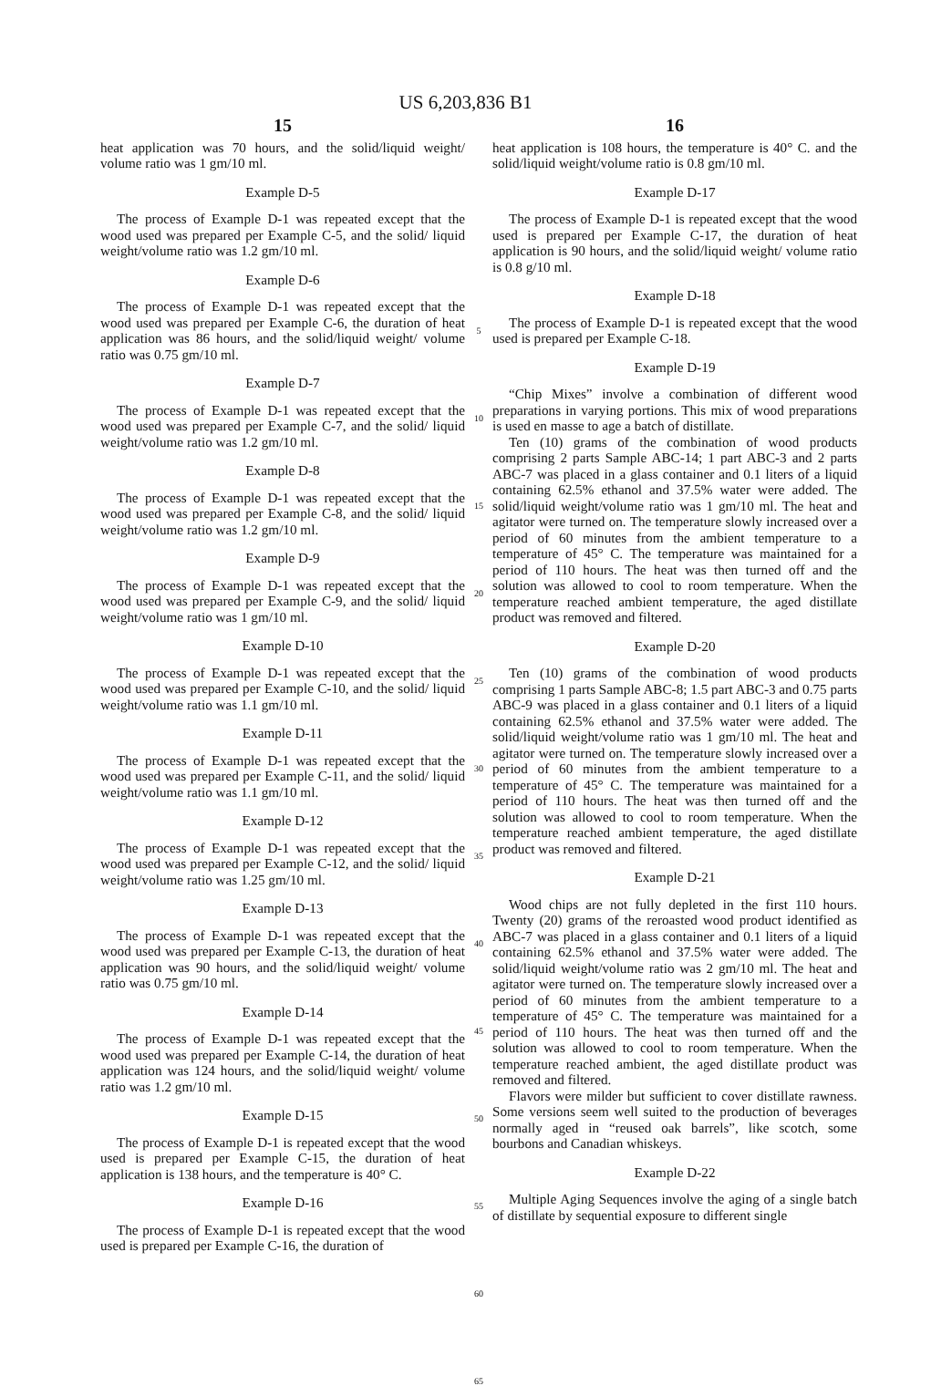US 6,203,836 B1
15
heat application was 70 hours, and the solid/liquid weight/ volume ratio was 1 gm/10 ml.
Example D-5
The process of Example D-1 was repeated except that the wood used was prepared per Example C-5, and the solid/ liquid weight/volume ratio was 1.2 gm/10 ml.
Example D-6
The process of Example D-1 was repeated except that the wood used was prepared per Example C-6, the duration of heat application was 86 hours, and the solid/liquid weight/ volume ratio was 0.75 gm/10 ml.
Example D-7
The process of Example D-1 was repeated except that the wood used was prepared per Example C-7, and the solid/ liquid weight/volume ratio was 1.2 gm/10 ml.
Example D-8
The process of Example D-1 was repeated except that the wood used was prepared per Example C-8, and the solid/ liquid weight/volume ratio was 1.2 gm/10 ml.
Example D-9
The process of Example D-1 was repeated except that the wood used was prepared per Example C-9, and the solid/ liquid weight/volume ratio was 1 gm/10 ml.
Example D-10
The process of Example D-1 was repeated except that the wood used was prepared per Example C-10, and the solid/ liquid weight/volume ratio was 1.1 gm/10 ml.
Example D-11
The process of Example D-1 was repeated except that the wood used was prepared per Example C-11, and the solid/ liquid weight/volume ratio was 1.1 gm/10 ml.
Example D-12
The process of Example D-1 was repeated except that the wood used was prepared per Example C-12, and the solid/ liquid weight/volume ratio was 1.25 gm/10 ml.
Example D-13
The process of Example D-1 was repeated except that the wood used was prepared per Example C-13, the duration of heat application was 90 hours, and the solid/liquid weight/ volume ratio was 0.75 gm/10 ml.
Example D-14
The process of Example D-1 was repeated except that the wood used was prepared per Example C-14, the duration of heat application was 124 hours, and the solid/liquid weight/ volume ratio was 1.2 gm/10 ml.
Example D-15
The process of Example D-1 is repeated except that the wood used is prepared per Example C-15, the duration of heat application is 138 hours, and the temperature is 40° C.
Example D-16
The process of Example D-1 is repeated except that the wood used is prepared per Example C-16, the duration of
5
10
15
20
25
30
35
40
45
50
55
60
65
16
heat application is 108 hours, the temperature is 40° C. and the solid/liquid weight/volume ratio is 0.8 gm/10 ml.
Example D-17
The process of Example D-1 is repeated except that the wood used is prepared per Example C-17, the duration of heat application is 90 hours, and the solid/liquid weight/ volume ratio is 0.8 g/10 ml.
Example D-18
The process of Example D-1 is repeated except that the wood used is prepared per Example C-18.
Example D-19
“Chip Mixes” involve a combination of different wood preparations in varying portions. This mix of wood preparations is used en masse to age a batch of distillate.
Ten (10) grams of the combination of wood products comprising 2 parts Sample ABC-14; 1 part ABC-3 and 2 parts ABC-7 was placed in a glass container and 0.1 liters of a liquid containing 62.5% ethanol and 37.5% water were added. The solid/liquid weight/volume ratio was 1 gm/10 ml. The heat and agitator were turned on. The temperature slowly increased over a period of 60 minutes from the ambient temperature to a temperature of 45° C. The temperature was maintained for a period of 110 hours. The heat was then turned off and the solution was allowed to cool to room temperature. When the temperature reached ambient temperature, the aged distillate product was removed and filtered.
Example D-20
Ten (10) grams of the combination of wood products comprising 1 parts Sample ABC-8; 1.5 part ABC-3 and 0.75 parts ABC-9 was placed in a glass container and 0.1 liters of a liquid containing 62.5% ethanol and 37.5% water were added. The solid/liquid weight/volume ratio was 1 gm/10 ml. The heat and agitator were turned on. The temperature slowly increased over a period of 60 minutes from the ambient temperature to a temperature of 45° C. The temperature was maintained for a period of 110 hours. The heat was then turned off and the solution was allowed to cool to room temperature. When the temperature reached ambient temperature, the aged distillate product was removed and filtered.
Example D-21
Wood chips are not fully depleted in the first 110 hours. Twenty (20) grams of the reroasted wood product identified as ABC-7 was placed in a glass container and 0.1 liters of a liquid containing 62.5% ethanol and 37.5% water were added. The solid/liquid weight/volume ratio was 2 gm/10 ml. The heat and agitator were turned on. The temperature slowly increased over a period of 60 minutes from the ambient temperature to a temperature of 45° C. The temperature was maintained for a period of 110 hours. The heat was then turned off and the solution was allowed to cool to room temperature. When the temperature reached ambient, the aged distillate product was removed and filtered.
Flavors were milder but sufficient to cover distillate rawness. Some versions seem well suited to the production of beverages normally aged in “reused oak barrels”, like scotch, some bourbons and Canadian whiskeys.
Example D-22
Multiple Aging Sequences involve the aging of a single batch of distillate by sequential exposure to different single